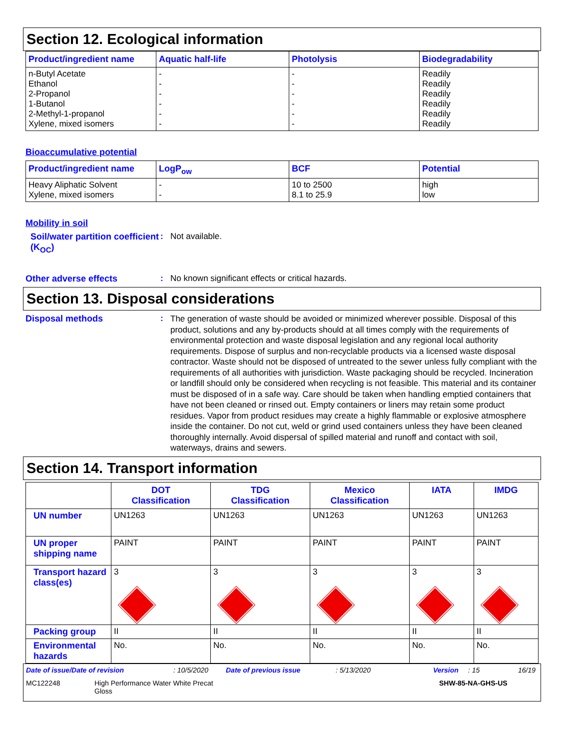Section 12. Ecological information
| Product/ingredient name | Aquatic half-life | Photolysis | Biodegradability |
| --- | --- | --- | --- |
| n-Butyl Acetate Ethanol 2-Propanol 1-Butanol 2-Methyl-1-propanol Xylene, mixed isomers | - - - - - - | - - - - - - | Readily Readily Readily Readily Readily Readily |
Bioaccumulative potential
| Product/ingredient name | LogP<sub>ow</sub> | BCF | Potential |
| --- | --- | --- | --- |
| Heavy Aliphatic Solvent Xylene, mixed isomers | - - | 10 to 2500 8.1 to 25.9 | high low |
Mobility in soil
Soil/water partition coefficient (K<sub>OC</sub>)
: Not available.
Other adverse effects : No known significant effects or critical hazards.
Section 13. Disposal considerations
Disposal methods :
The generation of waste should be avoided or minimized wherever possible. Disposal of this product, solutions and any by-products should at all times comply with the requirements of environmental protection and waste disposal legislation and any regional local authority requirements. Dispose of surplus and non-recyclable products via a licensed waste disposal contractor. Waste should not be disposed of untreated to the sewer unless fully compliant with the requirements of all authorities with jurisdiction. Waste packaging should be recycled. Incineration or landfill should only be considered when recycling is not feasible. This material and its container must be disposed of in a safe way. Care should be taken when handling emptied containers that have not been cleaned or rinsed out. Empty containers or liners may retain some product residues. Vapor from product residues may create a highly flammable or explosive atmosphere inside the container. Do not cut, weld or grind used containers unless they have been cleaned thoroughly internally. Avoid dispersal of spilled material and runoff and contact with soil, waterways, drains and sewers.
Section 14. Transport information
| | DOT Classification | TDG Classification | Mexico Classification | IATA | IMDG |
| --- | --- | --- | --- | --- | --- |
| UN number | UN1263 | UN1263 | UN1263 | UN1263 | UN1263 |
| UN proper shipping name | PAINT | PAINT | PAINT | PAINT | PAINT |
| Transport hazard class(es) | 3 | 3 | 3 | 3 | 3 |
| Packing group | II | II | II | II | II |
| Environmental hazards | No. | No. | No. | No. | No. |
Date of issue/Date of revision: 10/5/2020 Date of previous issue: 5/13/2020 Version: 15 16/19
MC122248 High Performance Water White Precat
Gloss SHW-85-NA-GHS-US